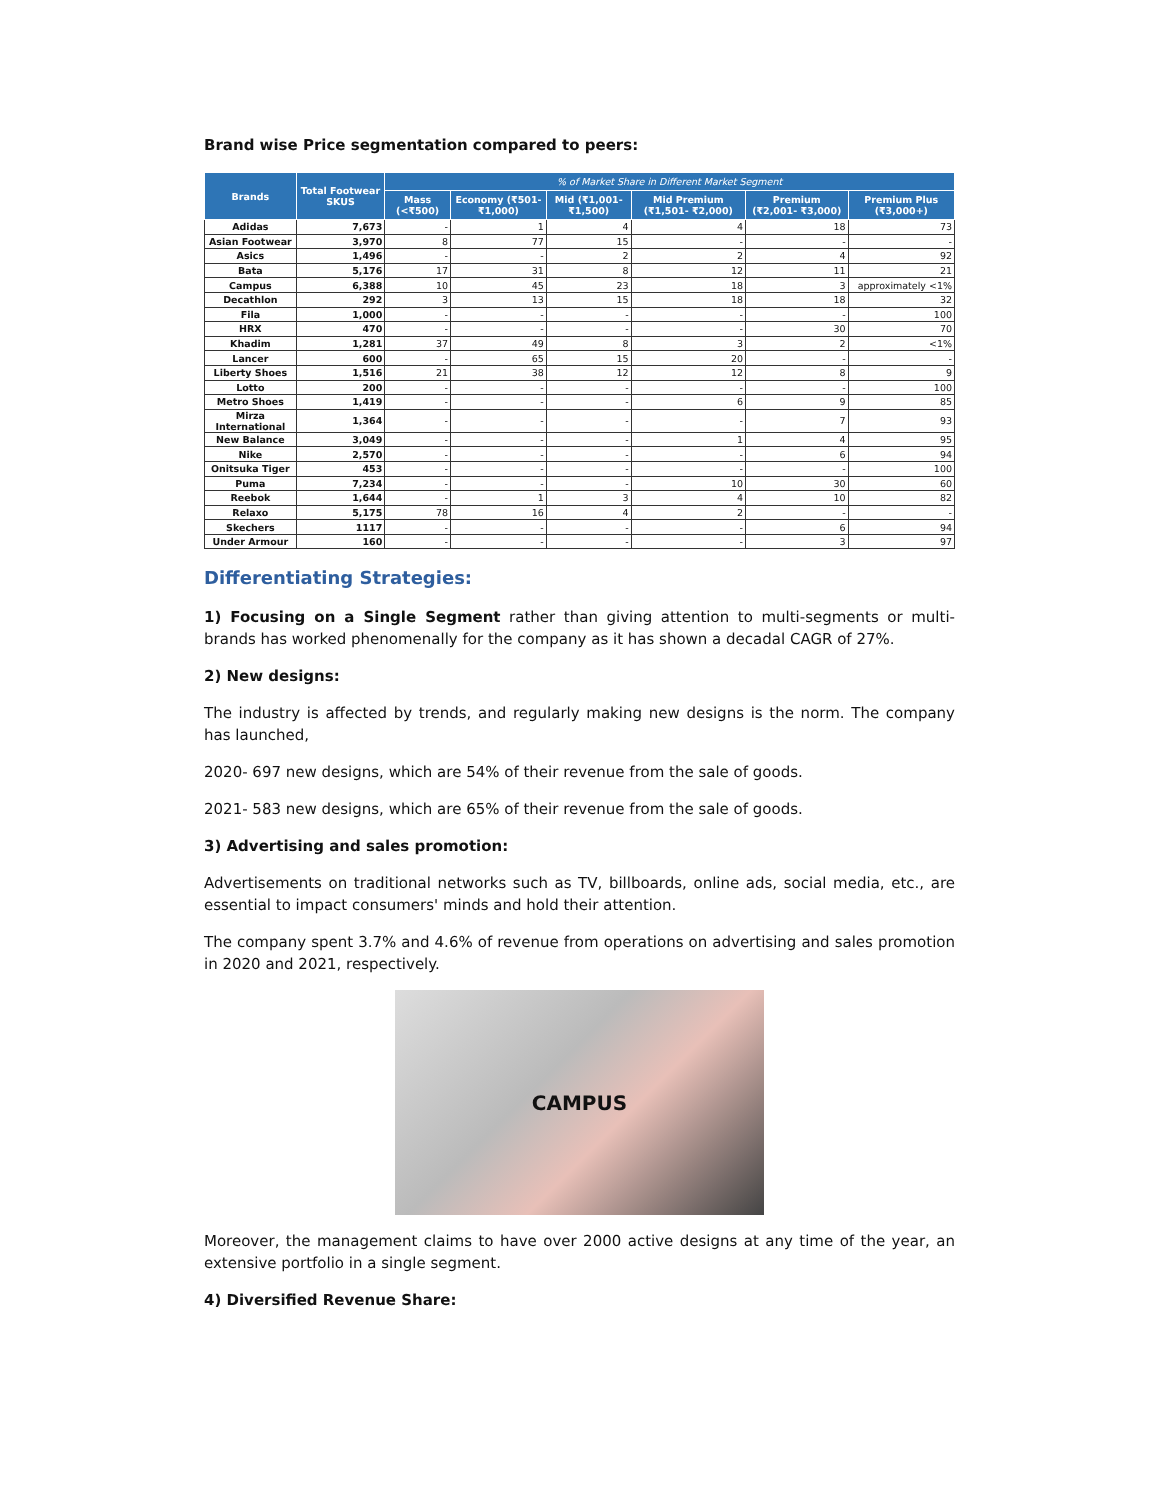Brand wise Price segmentation compared to peers:
| Brands | Total Footwear SKUS | % of Market Share in Different Market Segment | | | | | |
| --- | --- | --- | --- | --- | --- | --- | --- |
| | | Mass (<₹500) | Economy (₹501-₹1,000) | Mid (₹1,001-₹1,500) | Mid Premium (₹1,501- ₹2,000) | Premium (₹2,001- ₹3,000) | Premium Plus (₹3,000+) |
| Adidas | 7,673 | - | 1 | 4 | 4 | 18 | 73 |
| Asian Footwear | 3,970 | 8 | 77 | 15 | - | - | - |
| Asics | 1,496 | - | - | 2 | 2 | 4 | 92 |
| Bata | 5,176 | 17 | 31 | 8 | 12 | 11 | 21 |
| Campus | 6,388 | 10 | 45 | 23 | 18 | 3 | approximately <1% |
| Decathlon | 292 | 3 | 13 | 15 | 18 | 18 | 32 |
| Fila | 1,000 | - | - | - | - | - | 100 |
| HRX | 470 | - | - | - | - | 30 | 70 |
| Khadim | 1,281 | 37 | 49 | 8 | 3 | 2 | <1% |
| Lancer | 600 | - | 65 | 15 | 20 | - | - |
| Liberty Shoes | 1,516 | 21 | 38 | 12 | 12 | 8 | 9 |
| Lotto | 200 | - | - | - | - | - | 100 |
| Metro Shoes | 1,419 | - | - | - | 6 | 9 | 85 |
| Mirza International | 1,364 | - | - | - | - | 7 | 93 |
| New Balance | 3,049 | - | - | - | 1 | 4 | 95 |
| Nike | 2,570 | - | - | - | - | 6 | 94 |
| Onitsuka Tiger | 453 | - | - | - | - | - | 100 |
| Puma | 7,234 | - | - | - | 10 | 30 | 60 |
| Reebok | 1,644 | - | 1 | 3 | 4 | 10 | 82 |
| Relaxo | 5,175 | 78 | 16 | 4 | 2 | - | - |
| Skechers | 1117 | - | - | - | - | 6 | 94 |
| Under Armour | 160 | - | - | - | - | 3 | 97 |
Differentiating Strategies:
1) Focusing on a Single Segment rather than giving attention to multi-segments or multi-brands has worked phenomenally for the company as it has shown a decadal CAGR of 27%.
2) New designs:
The industry is affected by trends, and regularly making new designs is the norm. The company has launched,
2020- 697 new designs, which are 54% of their revenue from the sale of goods.
2021- 583 new designs, which are 65% of their revenue from the sale of goods.
3) Advertising and sales promotion:
Advertisements on traditional networks such as TV, billboards, online ads, social media, etc., are essential to impact consumers' minds and hold their attention.
The company spent 3.7% and 4.6% of revenue from operations on advertising and sales promotion in 2020 and 2021, respectively.
CAMPUS
Moreover, the management claims to have over 2000 active designs at any time of the year, an extensive portfolio in a single segment.
4) Diversified Revenue Share: